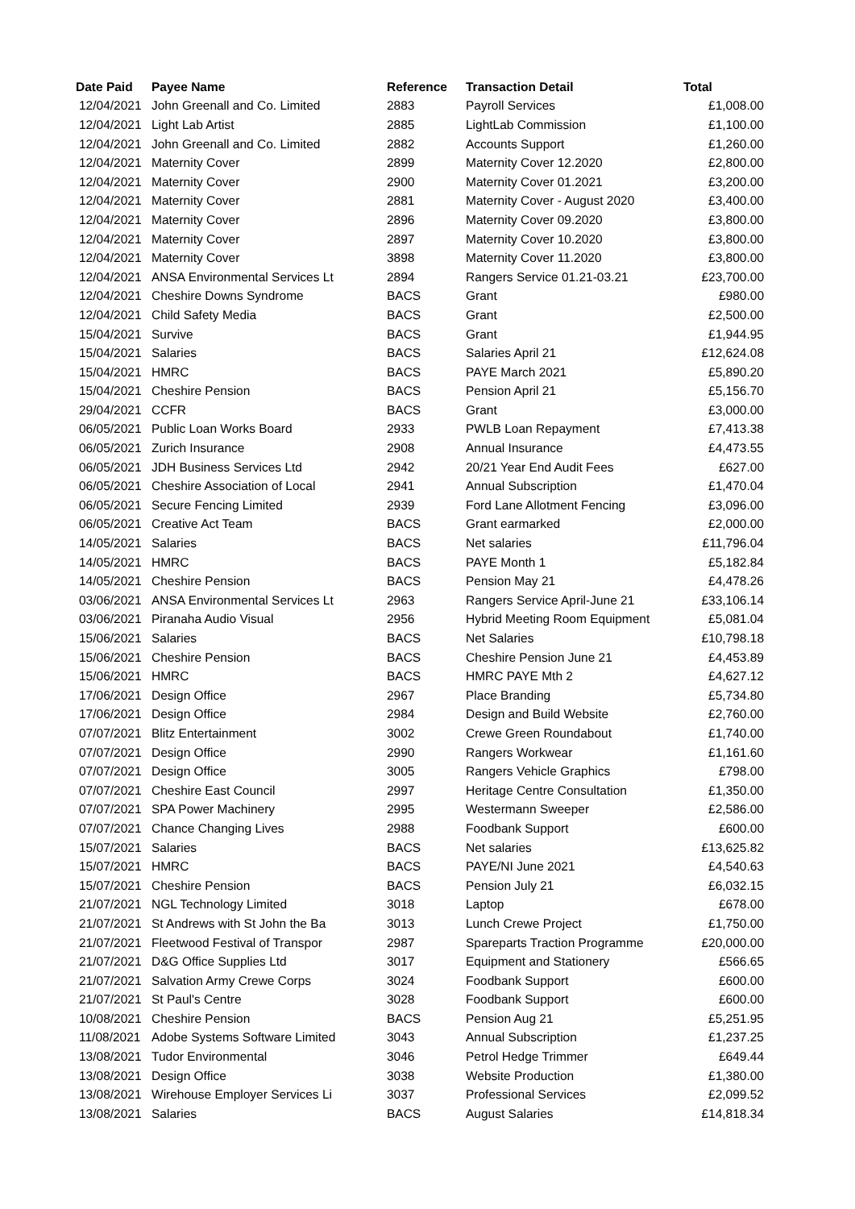| Date Paid | Payee Name | Reference | Transaction Detail | Total |
| --- | --- | --- | --- | --- |
| 12/04/2021 | John Greenall and Co. Limited | 2883 | Payroll Services | £1,008.00 |
| 12/04/2021 | Light Lab Artist | 2885 | LightLab Commission | £1,100.00 |
| 12/04/2021 | John Greenall and Co. Limited | 2882 | Accounts Support | £1,260.00 |
| 12/04/2021 | Maternity Cover | 2899 | Maternity Cover 12.2020 | £2,800.00 |
| 12/04/2021 | Maternity Cover | 2900 | Maternity Cover 01.2021 | £3,200.00 |
| 12/04/2021 | Maternity Cover | 2881 | Maternity Cover - August 2020 | £3,400.00 |
| 12/04/2021 | Maternity Cover | 2896 | Maternity Cover 09.2020 | £3,800.00 |
| 12/04/2021 | Maternity Cover | 2897 | Maternity Cover 10.2020 | £3,800.00 |
| 12/04/2021 | Maternity Cover | 3898 | Maternity Cover 11.2020 | £3,800.00 |
| 12/04/2021 | ANSA Environmental Services Lt | 2894 | Rangers Service 01.21-03.21 | £23,700.00 |
| 12/04/2021 | Cheshire Downs Syndrome | BACS | Grant | £980.00 |
| 12/04/2021 | Child Safety Media | BACS | Grant | £2,500.00 |
| 15/04/2021 | Survive | BACS | Grant | £1,944.95 |
| 15/04/2021 | Salaries | BACS | Salaries April 21 | £12,624.08 |
| 15/04/2021 | HMRC | BACS | PAYE March 2021 | £5,890.20 |
| 15/04/2021 | Cheshire Pension | BACS | Pension April 21 | £5,156.70 |
| 29/04/2021 | CCFR | BACS | Grant | £3,000.00 |
| 06/05/2021 | Public Loan Works Board | 2933 | PWLB Loan Repayment | £7,413.38 |
| 06/05/2021 | Zurich Insurance | 2908 | Annual Insurance | £4,473.55 |
| 06/05/2021 | JDH Business Services Ltd | 2942 | 20/21 Year End Audit Fees | £627.00 |
| 06/05/2021 | Cheshire Association of Local | 2941 | Annual Subscription | £1,470.04 |
| 06/05/2021 | Secure Fencing Limited | 2939 | Ford Lane Allotment Fencing | £3,096.00 |
| 06/05/2021 | Creative Act Team | BACS | Grant earmarked | £2,000.00 |
| 14/05/2021 | Salaries | BACS | Net salaries | £11,796.04 |
| 14/05/2021 | HMRC | BACS | PAYE Month 1 | £5,182.84 |
| 14/05/2021 | Cheshire Pension | BACS | Pension May 21 | £4,478.26 |
| 03/06/2021 | ANSA Environmental Services Lt | 2963 | Rangers Service April-June 21 | £33,106.14 |
| 03/06/2021 | Piranaha Audio Visual | 2956 | Hybrid Meeting Room Equipment | £5,081.04 |
| 15/06/2021 | Salaries | BACS | Net Salaries | £10,798.18 |
| 15/06/2021 | Cheshire Pension | BACS | Cheshire Pension June 21 | £4,453.89 |
| 15/06/2021 | HMRC | BACS | HMRC PAYE Mth 2 | £4,627.12 |
| 17/06/2021 | Design Office | 2967 | Place Branding | £5,734.80 |
| 17/06/2021 | Design Office | 2984 | Design and Build Website | £2,760.00 |
| 07/07/2021 | Blitz Entertainment | 3002 | Crewe Green Roundabout | £1,740.00 |
| 07/07/2021 | Design Office | 2990 | Rangers Workwear | £1,161.60 |
| 07/07/2021 | Design Office | 3005 | Rangers Vehicle Graphics | £798.00 |
| 07/07/2021 | Cheshire East Council | 2997 | Heritage Centre Consultation | £1,350.00 |
| 07/07/2021 | SPA Power Machinery | 2995 | Westermann Sweeper | £2,586.00 |
| 07/07/2021 | Chance Changing Lives | 2988 | Foodbank Support | £600.00 |
| 15/07/2021 | Salaries | BACS | Net salaries | £13,625.82 |
| 15/07/2021 | HMRC | BACS | PAYE/NI June 2021 | £4,540.63 |
| 15/07/2021 | Cheshire Pension | BACS | Pension July 21 | £6,032.15 |
| 21/07/2021 | NGL Technology Limited | 3018 | Laptop | £678.00 |
| 21/07/2021 | St Andrews with St John the Ba | 3013 | Lunch Crewe Project | £1,750.00 |
| 21/07/2021 | Fleetwood Festival of Transpor | 2987 | Spareparts Traction Programme | £20,000.00 |
| 21/07/2021 | D&G Office Supplies Ltd | 3017 | Equipment and Stationery | £566.65 |
| 21/07/2021 | Salvation Army Crewe Corps | 3024 | Foodbank Support | £600.00 |
| 21/07/2021 | St Paul's Centre | 3028 | Foodbank Support | £600.00 |
| 10/08/2021 | Cheshire Pension | BACS | Pension Aug 21 | £5,251.95 |
| 11/08/2021 | Adobe Systems Software Limited | 3043 | Annual Subscription | £1,237.25 |
| 13/08/2021 | Tudor Environmental | 3046 | Petrol Hedge Trimmer | £649.44 |
| 13/08/2021 | Design Office | 3038 | Website Production | £1,380.00 |
| 13/08/2021 | Wirehouse Employer Services Li | 3037 | Professional Services | £2,099.52 |
| 13/08/2021 | Salaries | BACS | August Salaries | £14,818.34 |